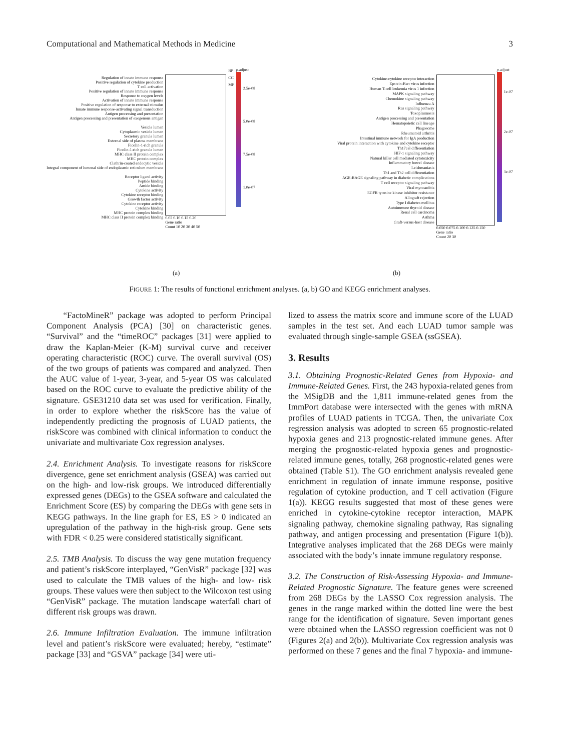Computational and Mathematical Methods in Medicine 3
Regulation of innate immune response
Positive regulation of cytokine production
T cell activation
Positive regulation of innate immune response
Response to oxygen levels
Activation of innate immune response
Positive regulation of response to external stimulus
Innate immune response-activating signal transduction
Antigen processing and presentation
Antigen processing and presentation of exogenous antigen
Vesicle lumen
Cytoplasmic vesicle lumen
Secretory granule lumen
External side of plasma membrane
Ficolin-1-rich granule
Ficolin-1-rich granule lumen
MHC class II protein complex
MHC protein complex
Clathrin-coated endocytic vesicle
Integral component of lumenal side of endoplasmic reticulum membrane
Receptor ligand activity
Peptide binding
Amide binding
Cytokine activity
Cytokine receptor binding
Growth factor activity
Cytokine receptor activity
Cytokine binding
MHC protein complex binding
MHC class II protein complex binding
0.05 0.10 0.15 0.20
Gene ratio
Count 10 20 30 40 50
BP
CC
MF
p.adjust
2.5e-08
5.0e-08
7.5e-08
1.0e-07
Cytokine-cytokine receptor interaction
Epstein-Barr virus infection
Human T-cell leukemia virus 1 infection
MAPK signaling pathway
Chemokine signaling pathway
Influenza A
Ras signaling pathway
Toxoplasmosis
Antigen processing and presentation
Hematopoietic cell lineage
Phagosome
Rheumatoid arthritis
Intestinal immune network for IgA production
Viral protein interaction with cytokine and cytokine receptor
Th17cel differentiation
HIF-1 signaling pathway
Natural killer cell mediated cytotoxicity
Inflammatory bowel disease
Leishmaniasis
Th1 and Th2 cell differentiation
AGE-RAGE signaling pathway in diabetic complications
T cell receptor signaling pathway
Viral myocarditis
EGFR tyrosine kinase inhibitor resistance
Allograft rejection
Type I diabetes mellitus
Autoimmune thyroid disease
Renal cell carcinoma
Asthma
Graft-versus-host disease
0.050 0.075 0.100 0.125 0.150
Gene ratio
Count 20 30
p.adjust
1e-07
2e-07
3e-07
(a) (b)
FIGURE 1: The results of functional enrichment analyses. (a, b) GO and KEGG enrichment analyses.
“FactoMineR” package was adopted to perform Principal Component Analysis (PCA) [30] on characteristic genes. “Survival” and the “timeROC” packages [31] were applied to draw the Kaplan-Meier (K-M) survival curve and receiver operating characteristic (ROC) curve. The overall survival (OS) of the two groups of patients was compared and analyzed. Then the AUC value of 1-year, 3-year, and 5-year OS was calculated based on the ROC curve to evaluate the predictive ability of the signature. GSE31210 data set was used for verification. Finally, in order to explore whether the riskScore has the value of independently predicting the prognosis of LUAD patients, the riskScore was combined with clinical information to conduct the univariate and multivariate Cox regression analyses.
2.4. Enrichment Analysis. To investigate reasons for riskScore divergence, gene set enrichment analysis (GSEA) was carried out on the high- and low-risk groups. We introduced differentially expressed genes (DEGs) to the GSEA software and calculated the Enrichment Score (ES) by comparing the DEGs with gene sets in KEGG pathways. In the line graph for ES, ES > 0 indicated an upregulation of the pathway in the high-risk group. Gene sets with FDR < 0.25 were considered statistically significant.
2.5. TMB Analysis. To discuss the way gene mutation frequency and patient’s riskScore interplayed, “GenVisR” package [32] was used to calculate the TMB values of the high- and low- risk groups. These values were then subject to the Wilcoxon test using “GenVisR” package. The mutation landscape waterfall chart of different risk groups was drawn.
2.6. Immune Infiltration Evaluation. The immune infiltration level and patient’s riskScore were evaluated; hereby, “estimate” package [33] and “GSVA” package [34] were uti-
lized to assess the matrix score and immune score of the LUAD samples in the test set. And each LUAD tumor sample was evaluated through single-sample GSEA (ssGSEA).
3. Results
3.1. Obtaining Prognostic-Related Genes from Hypoxia- and Immune-Related Genes. First, the 243 hypoxia-related genes from the MSigDB and the 1,811 immune-related genes from the ImmPort database were intersected with the genes with mRNA profiles of LUAD patients in TCGA. Then, the univariate Cox regression analysis was adopted to screen 65 prognostic-related hypoxia genes and 213 prognostic-related immune genes. After merging the prognostic-related hypoxia genes and prognostic-related immune genes, totally, 268 prognostic-related genes were obtained (Table S1). The GO enrichment analysis revealed gene enrichment in regulation of innate immune response, positive regulation of cytokine production, and T cell activation (Figure 1(a)). KEGG results suggested that most of these genes were enriched in cytokine-cytokine receptor interaction, MAPK signaling pathway, chemokine signaling pathway, Ras signaling pathway, and antigen processing and presentation (Figure 1(b)). Integrative analyses implicated that the 268 DEGs were mainly associated with the body’s innate immune regulatory response.
3.2. The Construction of Risk-Assessing Hypoxia- and Immune-Related Prognostic Signature. The feature genes were screened from 268 DEGs by the LASSO Cox regression analysis. The genes in the range marked within the dotted line were the best range for the identification of signature. Seven important genes were obtained when the LASSO regression coefficient was not 0 (Figures 2(a) and 2(b)). Multivariate Cox regression analysis was performed on these 7 genes and the final 7 hypoxia- and immune-